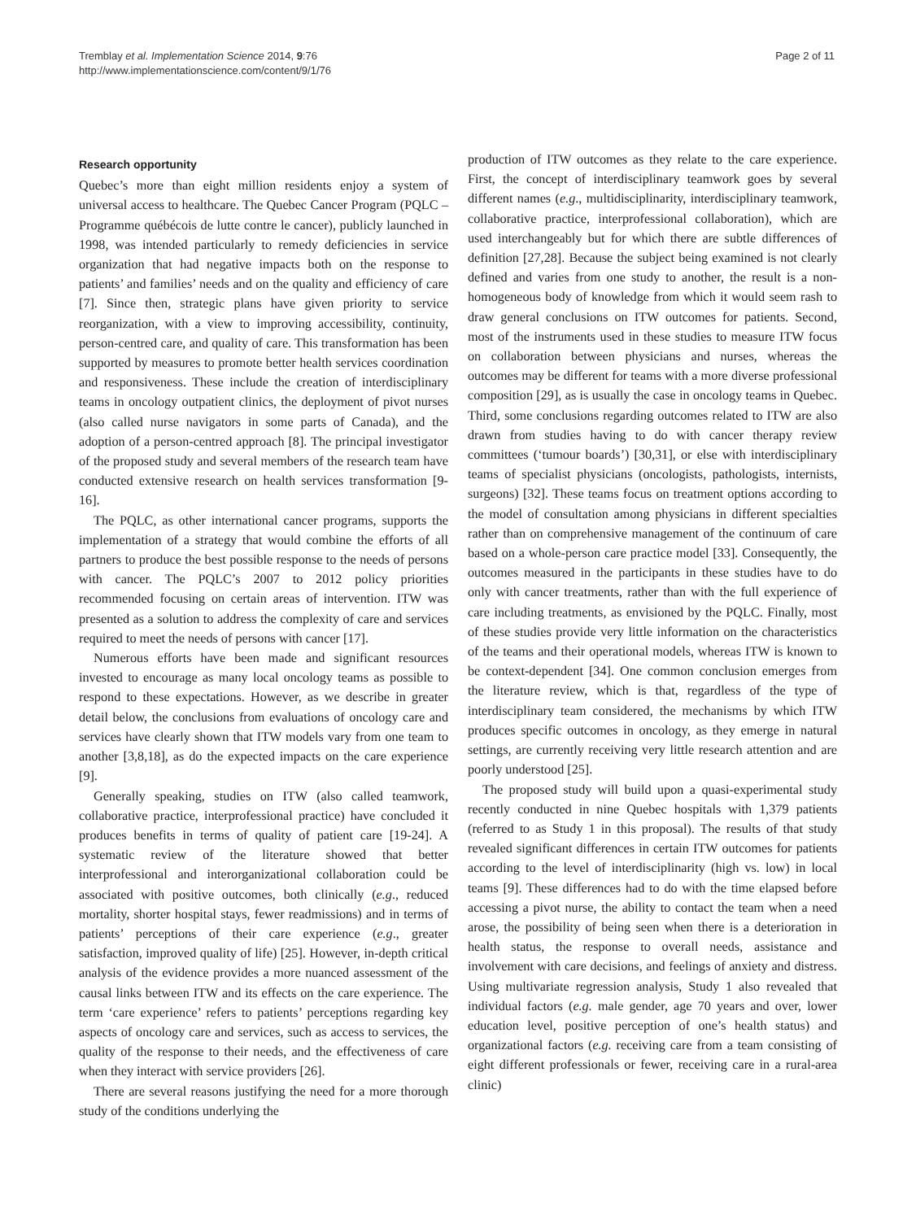Tremblay et al. Implementation Science 2014, 9:76
http://www.implementationscience.com/content/9/1/76
Page 2 of 11
Research opportunity
Quebec’s more than eight million residents enjoy a system of universal access to healthcare. The Quebec Cancer Program (PQLC – Programme québécois de lutte contre le cancer), publicly launched in 1998, was intended particularly to remedy deficiencies in service organization that had negative impacts both on the response to patients’ and families’ needs and on the quality and efficiency of care [7]. Since then, strategic plans have given priority to service reorganization, with a view to improving accessibility, continuity, person-centred care, and quality of care. This transformation has been supported by measures to promote better health services coordination and responsiveness. These include the creation of interdisciplinary teams in oncology outpatient clinics, the deployment of pivot nurses (also called nurse navigators in some parts of Canada), and the adoption of a person-centred approach [8]. The principal investigator of the proposed study and several members of the research team have conducted extensive research on health services transformation [9-16].
The PQLC, as other international cancer programs, supports the implementation of a strategy that would combine the efforts of all partners to produce the best possible response to the needs of persons with cancer. The PQLC’s 2007 to 2012 policy priorities recommended focusing on certain areas of intervention. ITW was presented as a solution to address the complexity of care and services required to meet the needs of persons with cancer [17].
Numerous efforts have been made and significant resources invested to encourage as many local oncology teams as possible to respond to these expectations. However, as we describe in greater detail below, the conclusions from evaluations of oncology care and services have clearly shown that ITW models vary from one team to another [3,8,18], as do the expected impacts on the care experience [9].
Generally speaking, studies on ITW (also called teamwork, collaborative practice, interprofessional practice) have concluded it produces benefits in terms of quality of patient care [19-24]. A systematic review of the literature showed that better interprofessional and interorganizational collaboration could be associated with positive outcomes, both clinically (e.g., reduced mortality, shorter hospital stays, fewer readmissions) and in terms of patients’ perceptions of their care experience (e.g., greater satisfaction, improved quality of life) [25]. However, in-depth critical analysis of the evidence provides a more nuanced assessment of the causal links between ITW and its effects on the care experience. The term ‘care experience’ refers to patients’ perceptions regarding key aspects of oncology care and services, such as access to services, the quality of the response to their needs, and the effectiveness of care when they interact with service providers [26].
There are several reasons justifying the need for a more thorough study of the conditions underlying the
production of ITW outcomes as they relate to the care experience. First, the concept of interdisciplinary teamwork goes by several different names (e.g., multidisciplinarity, interdisciplinary teamwork, collaborative practice, interprofessional collaboration), which are used interchangeably but for which there are subtle differences of definition [27,28]. Because the subject being examined is not clearly defined and varies from one study to another, the result is a non-homogeneous body of knowledge from which it would seem rash to draw general conclusions on ITW outcomes for patients. Second, most of the instruments used in these studies to measure ITW focus on collaboration between physicians and nurses, whereas the outcomes may be different for teams with a more diverse professional composition [29], as is usually the case in oncology teams in Quebec. Third, some conclusions regarding outcomes related to ITW are also drawn from studies having to do with cancer therapy review committees (‘tumour boards’) [30,31], or else with interdisciplinary teams of specialist physicians (oncologists, pathologists, internists, surgeons) [32]. These teams focus on treatment options according to the model of consultation among physicians in different specialties rather than on comprehensive management of the continuum of care based on a whole-person care practice model [33]. Consequently, the outcomes measured in the participants in these studies have to do only with cancer treatments, rather than with the full experience of care including treatments, as envisioned by the PQLC. Finally, most of these studies provide very little information on the characteristics of the teams and their operational models, whereas ITW is known to be context-dependent [34]. One common conclusion emerges from the literature review, which is that, regardless of the type of interdisciplinary team considered, the mechanisms by which ITW produces specific outcomes in oncology, as they emerge in natural settings, are currently receiving very little research attention and are poorly understood [25].
The proposed study will build upon a quasi-experimental study recently conducted in nine Quebec hospitals with 1,379 patients (referred to as Study 1 in this proposal). The results of that study revealed significant differences in certain ITW outcomes for patients according to the level of interdisciplinarity (high vs. low) in local teams [9]. These differences had to do with the time elapsed before accessing a pivot nurse, the ability to contact the team when a need arose, the possibility of being seen when there is a deterioration in health status, the response to overall needs, assistance and involvement with care decisions, and feelings of anxiety and distress. Using multivariate regression analysis, Study 1 also revealed that individual factors (e.g. male gender, age 70 years and over, lower education level, positive perception of one’s health status) and organizational factors (e.g. receiving care from a team consisting of eight different professionals or fewer, receiving care in a rural-area clinic)